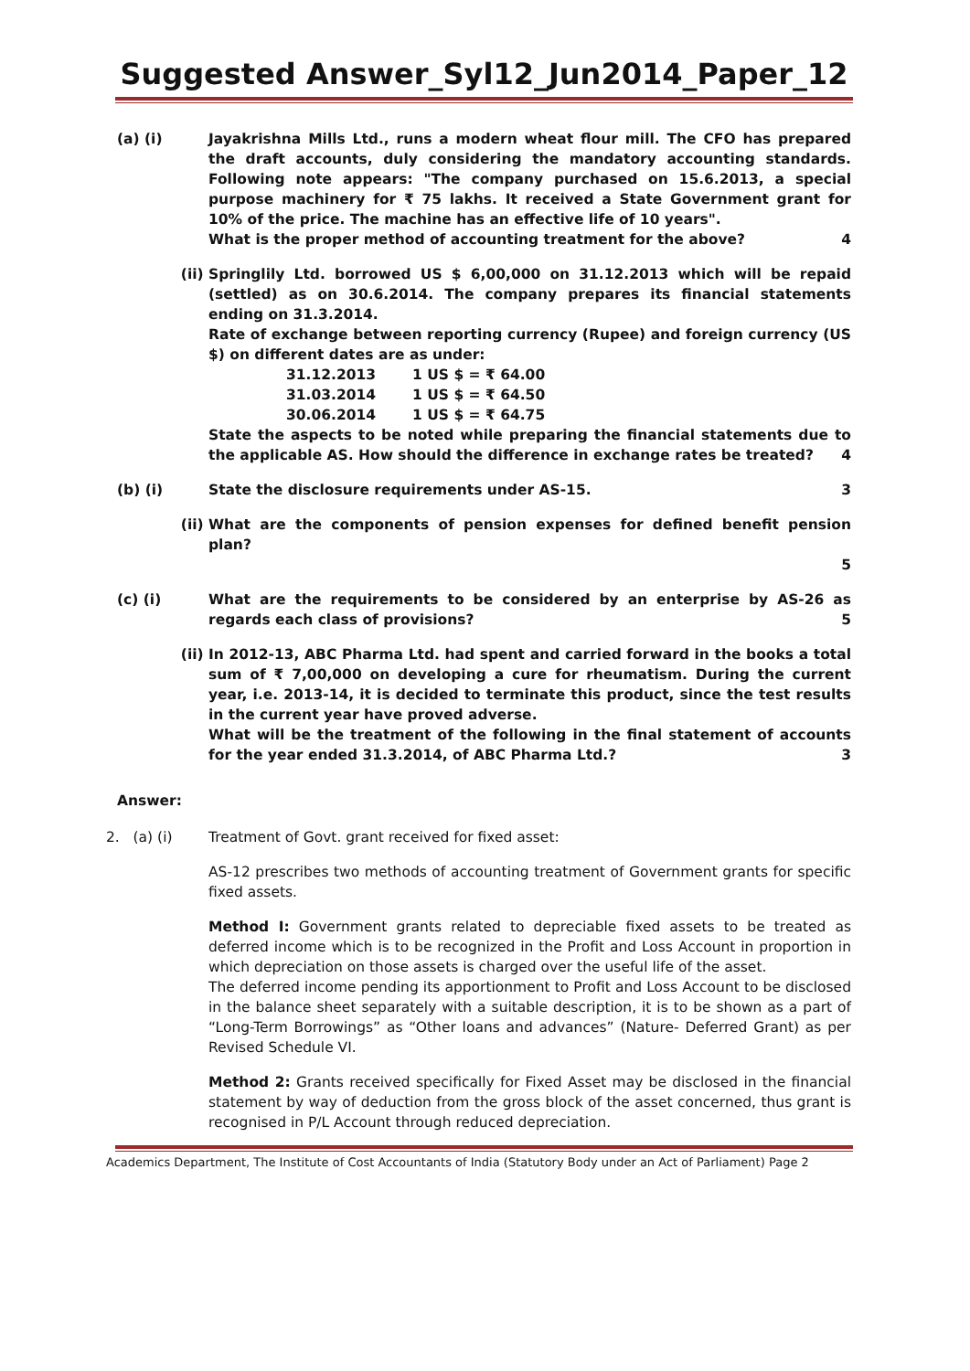Suggested Answer_Syl12_Jun2014_Paper_12
(a) (i) Jayakrishna Mills Ltd., runs a modern wheat flour mill. The CFO has prepared the draft accounts, duly considering the mandatory accounting standards. Following note appears: "The company purchased on 15.6.2013, a special purpose machinery for ₹ 75 lakhs. It received a State Government grant for 10% of the price. The machine has an effective life of 10 years".
What is the proper method of accounting treatment for the above? 4
(ii) Springlily Ltd. borrowed US $ 6,00,000 on 31.12.2013 which will be repaid (settled) as on 30.6.2014. The company prepares its financial statements ending on 31.3.2014.
Rate of exchange between reporting currency (Rupee) and foreign currency (US $) on different dates are as under:
| 31.12.2013 | 1 US $ = ₹ 64.00 |
| 31.03.2014 | 1 US $ = ₹ 64.50 |
| 30.06.2014 | 1 US $ = ₹ 64.75 |
State the aspects to be noted while preparing the financial statements due to the applicable AS. How should the difference in exchange rates be treated? 4
(b) (i) State the disclosure requirements under AS-15. 3
(ii) What are the components of pension expenses for defined benefit pension plan?
5
(c) (i) What are the requirements to be considered by an enterprise by AS-26 as regards each class of provisions? 5
(ii) In 2012-13, ABC Pharma Ltd. had spent and carried forward in the books a total sum of ₹ 7,00,000 on developing a cure for rheumatism. During the current year, i.e. 2013-14, it is decided to terminate this product, since the test results in the current year have proved adverse.
What will be the treatment of the following in the final statement of accounts for the year ended 31.3.2014, of ABC Pharma Ltd.? 3
Answer:
2. (a) (i) Treatment of Govt. grant received for fixed asset:
AS-12 prescribes two methods of accounting treatment of Government grants for specific fixed assets.
Method I: Government grants related to depreciable fixed assets to be treated as deferred income which is to be recognized in the Profit and Loss Account in proportion in which depreciation on those assets is charged over the useful life of the asset.
The deferred income pending its apportionment to Profit and Loss Account to be disclosed in the balance sheet separately with a suitable description, it is to be shown as a part of “Long-Term Borrowings” as “Other loans and advances” (Nature- Deferred Grant) as per Revised Schedule VI.
Method 2: Grants received specifically for Fixed Asset may be disclosed in the financial statement by way of deduction from the gross block of the asset concerned, thus grant is recognised in P/L Account through reduced depreciation.
Academics Department, The Institute of Cost Accountants of India (Statutory Body under an Act of Parliament) Page 2